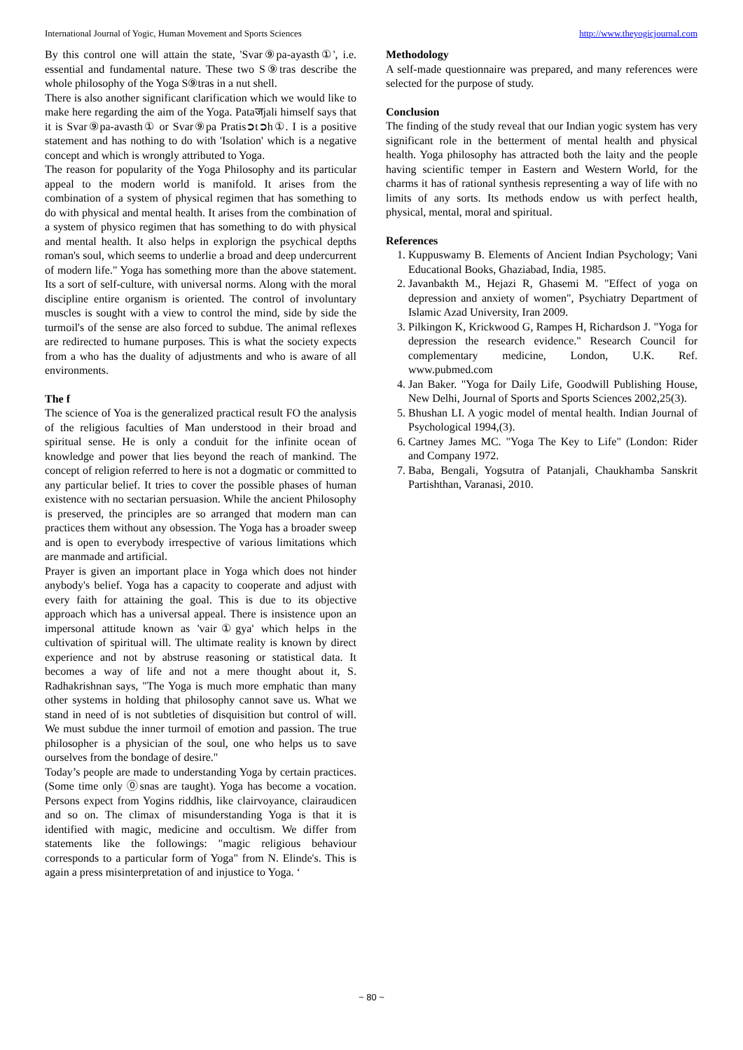International Journal of Yogic, Human Movement and Sports Sciences http://www.theyogicjournal.com
By this control one will attain the state, 'Svar⑨pa-ayasth①', i.e. essential and fundamental nature. These two S⑨tras describe the whole philosophy of the Yoga S⑨tras in a nut shell.
There is also another significant clarification which we would like to make here regarding the aim of the Yoga. Pataजjali himself says that it is Svar⑨pa-avasth① or Svar⑨pa Pratis➲t➲h①. I is a positive statement and has nothing to do with 'Isolation' which is a negative concept and which is wrongly attributed to Yoga.
The reason for popularity of the Yoga Philosophy and its particular appeal to the modern world is manifold. It arises from the combination of a system of physical regimen that has something to do with physical and mental health. It arises from the combination of a system of physico regimen that has something to do with physical and mental health. It also helps in explorign the psychical depths roman's soul, which seems to underlie a broad and deep undercurrent of modern life." Yoga has something more than the above statement. Its a sort of self-culture, with universal norms. Along with the moral discipline entire organism is oriented. The control of involuntary muscles is sought with a view to control the mind, side by side the turmoil's of the sense are also forced to subdue. The animal reflexes are redirected to humane purposes. This is what the society expects from a who has the duality of adjustments and who is aware of all environments.
The f
The science of Yoa is the generalized practical result FO the analysis of the religious faculties of Man understood in their broad and spiritual sense. He is only a conduit for the infinite ocean of knowledge and power that lies beyond the reach of mankind. The concept of religion referred to here is not a dogmatic or committed to any particular belief. It tries to cover the possible phases of human existence with no sectarian persuasion. While the ancient Philosophy is preserved, the principles are so arranged that modern man can practices them without any obsession. The Yoga has a broader sweep and is open to everybody irrespective of various limitations which are manmade and artificial.
Prayer is given an important place in Yoga which does not hinder anybody's belief. Yoga has a capacity to cooperate and adjust with every faith for attaining the goal. This is due to its objective approach which has a universal appeal. There is insistence upon an impersonal attitude known as 'vair①gya' which helps in the cultivation of spiritual will. The ultimate reality is known by direct experience and not by abstruse reasoning or statistical data. It becomes a way of life and not a mere thought about it, S. Radhakrishnan says, "The Yoga is much more emphatic than many other systems in holding that philosophy cannot save us. What we stand in need of is not subtleties of disquisition but control of will. We must subdue the inner turmoil of emotion and passion. The true philosopher is a physician of the soul, one who helps us to save ourselves from the bondage of desire."
Today’s people are made to understanding Yoga by certain practices. (Some time only ⓪snas are taught). Yoga has become a vocation. Persons expect from Yogins riddhis, like clairvoyance, clairaudicen and so on. The climax of misunderstanding Yoga is that it is identified with magic, medicine and occultism. We differ from statements like the followings: "magic religious behaviour corresponds to a particular form of Yoga" from N. Elinde's. This is again a press misinterpretation of and injustice to Yoga. ‘
Methodology
A self-made questionnaire was prepared, and many references were selected for the purpose of study.
Conclusion
The finding of the study reveal that our Indian yogic system has very significant role in the betterment of mental health and physical health. Yoga philosophy has attracted both the laity and the people having scientific temper in Eastern and Western World, for the charms it has of rational synthesis representing a way of life with no limits of any sorts. Its methods endow us with perfect health, physical, mental, moral and spiritual.
References
1. Kuppuswamy B. Elements of Ancient Indian Psychology; Vani Educational Books, Ghaziabad, India, 1985.
2. Javanbakth M., Hejazi R, Ghasemi M. "Effect of yoga on depression and anxiety of women", Psychiatry Department of Islamic Azad University, Iran 2009.
3. Pilkingon K, Krickwood G, Rampes H, Richardson J. "Yoga for depression the research evidence." Research Council for complementary medicine, London, U.K. Ref. www.pubmed.com
4. Jan Baker. "Yoga for Daily Life, Goodwill Publishing House, New Delhi, Journal of Sports and Sports Sciences 2002,25(3).
5. Bhushan LI. A yogic model of mental health. Indian Journal of Psychological 1994,(3).
6. Cartney James MC. "Yoga The Key to Life" (London: Rider and Company 1972.
7. Baba, Bengali, Yogsutra of Patanjali, Chaukhamba Sanskrit Partishthan, Varanasi, 2010.
~ 80 ~